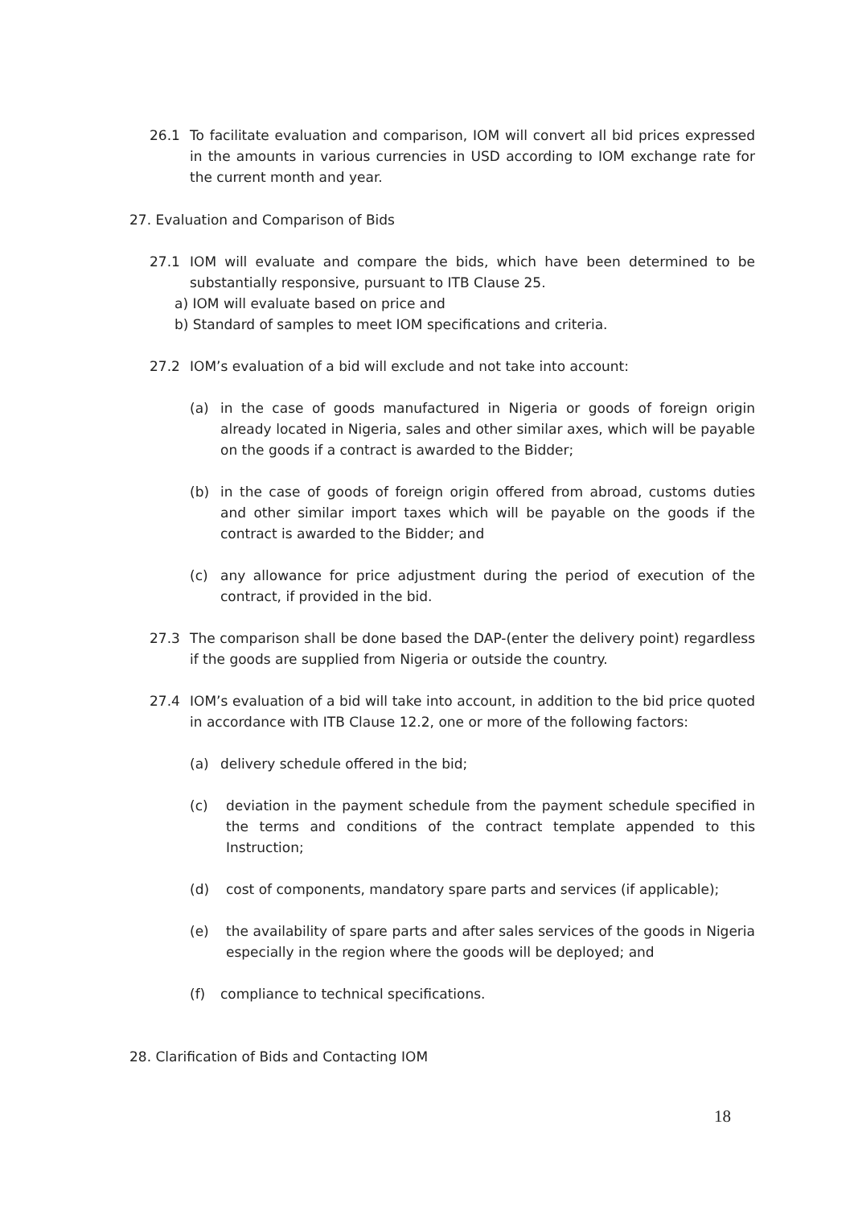26.1 To facilitate evaluation and comparison, IOM will convert all bid prices expressed in the amounts in various currencies in USD according to IOM exchange rate for the current month and year.
27. Evaluation and Comparison of Bids
27.1 IOM will evaluate and compare the bids, which have been determined to be substantially responsive, pursuant to ITB Clause 25.
a) IOM will evaluate based on price and
b) Standard of samples to meet IOM specifications and criteria.
27.2 IOM’s evaluation of a bid will exclude and not take into account:
(a) in the case of goods manufactured in Nigeria or goods of foreign origin already located in Nigeria, sales and other similar axes, which will be payable on the goods if a contract is awarded to the Bidder;
(b) in the case of goods of foreign origin offered from abroad, customs duties and other similar import taxes which will be payable on the goods if the contract is awarded to the Bidder; and
(c) any allowance for price adjustment during the period of execution of the contract, if provided in the bid.
27.3 The comparison shall be done based the DAP-(enter the delivery point) regardless if the goods are supplied from Nigeria or outside the country.
27.4 IOM’s evaluation of a bid will take into account, in addition to the bid price quoted in accordance with ITB Clause 12.2, one or more of the following factors:
(a) delivery schedule offered in the bid;
(c) deviation in the payment schedule from the payment schedule specified in the terms and conditions of the contract template appended to this Instruction;
(d) cost of components, mandatory spare parts and services (if applicable);
(e) the availability of spare parts and after sales services of the goods in Nigeria especially in the region where the goods will be deployed; and
(f) compliance to technical specifications.
28. Clarification of Bids and Contacting IOM
18